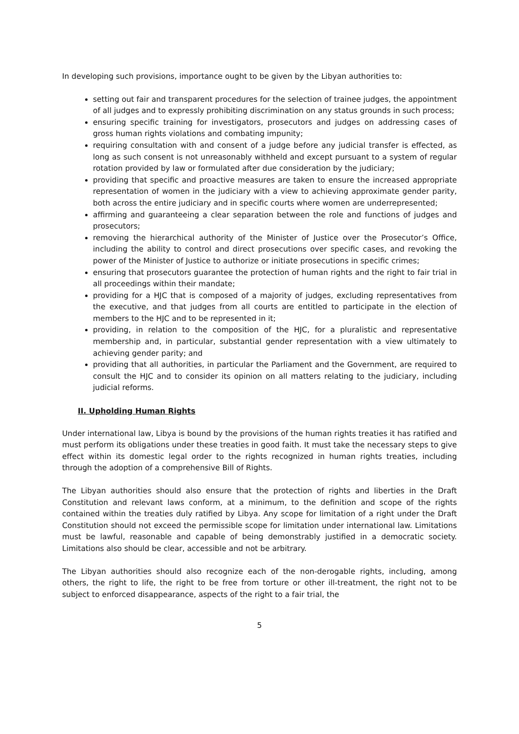In developing such provisions, importance ought to be given by the Libyan authorities to:
setting out fair and transparent procedures for the selection of trainee judges, the appointment of all judges and to expressly prohibiting discrimination on any status grounds in such process;
ensuring specific training for investigators, prosecutors and judges on addressing cases of gross human rights violations and combating impunity;
requiring consultation with and consent of a judge before any judicial transfer is effected, as long as such consent is not unreasonably withheld and except pursuant to a system of regular rotation provided by law or formulated after due consideration by the judiciary;
providing that specific and proactive measures are taken to ensure the increased appropriate representation of women in the judiciary with a view to achieving approximate gender parity, both across the entire judiciary and in specific courts where women are underrepresented;
affirming and guaranteeing a clear separation between the role and functions of judges and prosecutors;
removing the hierarchical authority of the Minister of Justice over the Prosecutor’s Office, including the ability to control and direct prosecutions over specific cases, and revoking the power of the Minister of Justice to authorize or initiate prosecutions in specific crimes;
ensuring that prosecutors guarantee the protection of human rights and the right to fair trial in all proceedings within their mandate;
providing for a HJC that is composed of a majority of judges, excluding representatives from the executive, and that judges from all courts are entitled to participate in the election of members to the HJC and to be represented in it;
providing, in relation to the composition of the HJC, for a pluralistic and representative membership and, in particular, substantial gender representation with a view ultimately to achieving gender parity; and
providing that all authorities, in particular the Parliament and the Government, are required to consult the HJC and to consider its opinion on all matters relating to the judiciary, including judicial reforms.
II. Upholding Human Rights
Under international law, Libya is bound by the provisions of the human rights treaties it has ratified and must perform its obligations under these treaties in good faith. It must take the necessary steps to give effect within its domestic legal order to the rights recognized in human rights treaties, including through the adoption of a comprehensive Bill of Rights.
The Libyan authorities should also ensure that the protection of rights and liberties in the Draft Constitution and relevant laws conform, at a minimum, to the definition and scope of the rights contained within the treaties duly ratified by Libya. Any scope for limitation of a right under the Draft Constitution should not exceed the permissible scope for limitation under international law. Limitations must be lawful, reasonable and capable of being demonstrably justified in a democratic society. Limitations also should be clear, accessible and not be arbitrary.
The Libyan authorities should also recognize each of the non-derogable rights, including, among others, the right to life, the right to be free from torture or other ill-treatment, the right not to be subject to enforced disappearance, aspects of the right to a fair trial, the
5